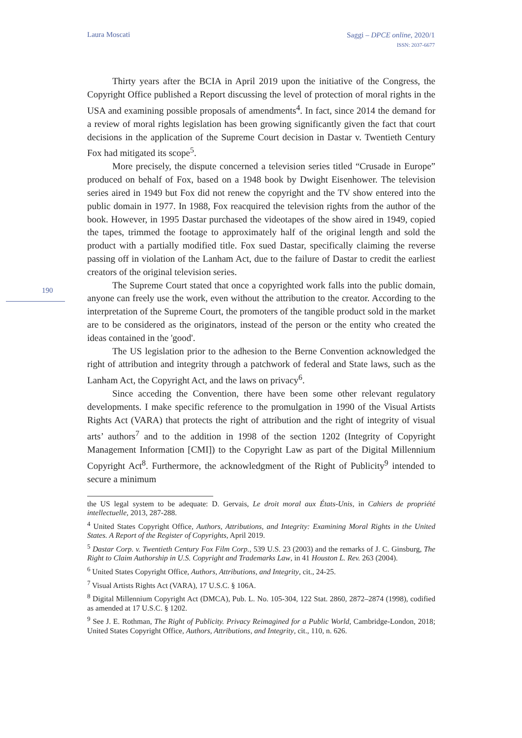Laura Moscati
Saggi – DPCE online, 2020/1
ISSN: 2037-6677
190
Thirty years after the BCIA in April 2019 upon the initiative of the Congress, the Copyright Office published a Report discussing the level of protection of moral rights in the USA and examining possible proposals of amendments<sup>4</sup>. In fact, since 2014 the demand for a review of moral rights legislation has been growing significantly given the fact that court decisions in the application of the Supreme Court decision in Dastar v. Twentieth Century Fox had mitigated its scope<sup>5</sup>.
More precisely, the dispute concerned a television series titled “Crusade in Europe” produced on behalf of Fox, based on a 1948 book by Dwight Eisenhower. The television series aired in 1949 but Fox did not renew the copyright and the TV show entered into the public domain in 1977. In 1988, Fox reacquired the television rights from the author of the book. However, in 1995 Dastar purchased the videotapes of the show aired in 1949, copied the tapes, trimmed the footage to approximately half of the original length and sold the product with a partially modified title. Fox sued Dastar, specifically claiming the reverse passing off in violation of the Lanham Act, due to the failure of Dastar to credit the earliest creators of the original television series.
The Supreme Court stated that once a copyrighted work falls into the public domain, anyone can freely use the work, even without the attribution to the creator. According to the interpretation of the Supreme Court, the promoters of the tangible product sold in the market are to be considered as the originators, instead of the person or the entity who created the ideas contained in the 'good'.
The US legislation prior to the adhesion to the Berne Convention acknowledged the right of attribution and integrity through a patchwork of federal and State laws, such as the Lanham Act, the Copyright Act, and the laws on privacy<sup>6</sup>.
Since acceding the Convention, there have been some other relevant regulatory developments. I make specific reference to the promulgation in 1990 of the Visual Artists Rights Act (VARA) that protects the right of attribution and the right of integrity of visual arts’ authors<sup>7</sup> and to the addition in 1998 of the section 1202 (Integrity of Copyright Management Information [CMI]) to the Copyright Law as part of the Digital Millennium Copyright Act<sup>8</sup>. Furthermore, the acknowledgment of the Right of Publicity<sup>9</sup> intended to secure a minimum
the US legal system to be adequate: D. Gervais, Le droit moral aux États-Unis, in Cahiers de propriété intellectuelle, 2013, 287-288.
<sup>4</sup> United States Copyright Office, Authors, Attributions, and Integrity: Examining Moral Rights in the United States. A Report of the Register of Copyrights, April 2019.
<sup>5</sup> Dastar Corp. v. Twentieth Century Fox Film Corp., 539 U.S. 23 (2003) and the remarks of J. C. Ginsburg, The Right to Claim Authorship in U.S. Copyright and Trademarks Law, in 41 Houston L. Rev. 263 (2004).
<sup>6</sup> United States Copyright Office, Authors, Attributions, and Integrity, cit., 24-25.
<sup>7</sup> Visual Artists Rights Act (VARA), 17 U.S.C. § 106A.
<sup>8</sup> Digital Millennium Copyright Act (DMCA), Pub. L. No. 105-304, 122 Stat. 2860, 2872–2874 (1998), codified as amended at 17 U.S.C. § 1202.
<sup>9</sup> See J. E. Rothman, The Right of Publicity. Privacy Reimagined for a Public World, Cambridge-London, 2018; United States Copyright Office, Authors, Attributions, and Integrity, cit., 110, n. 626.